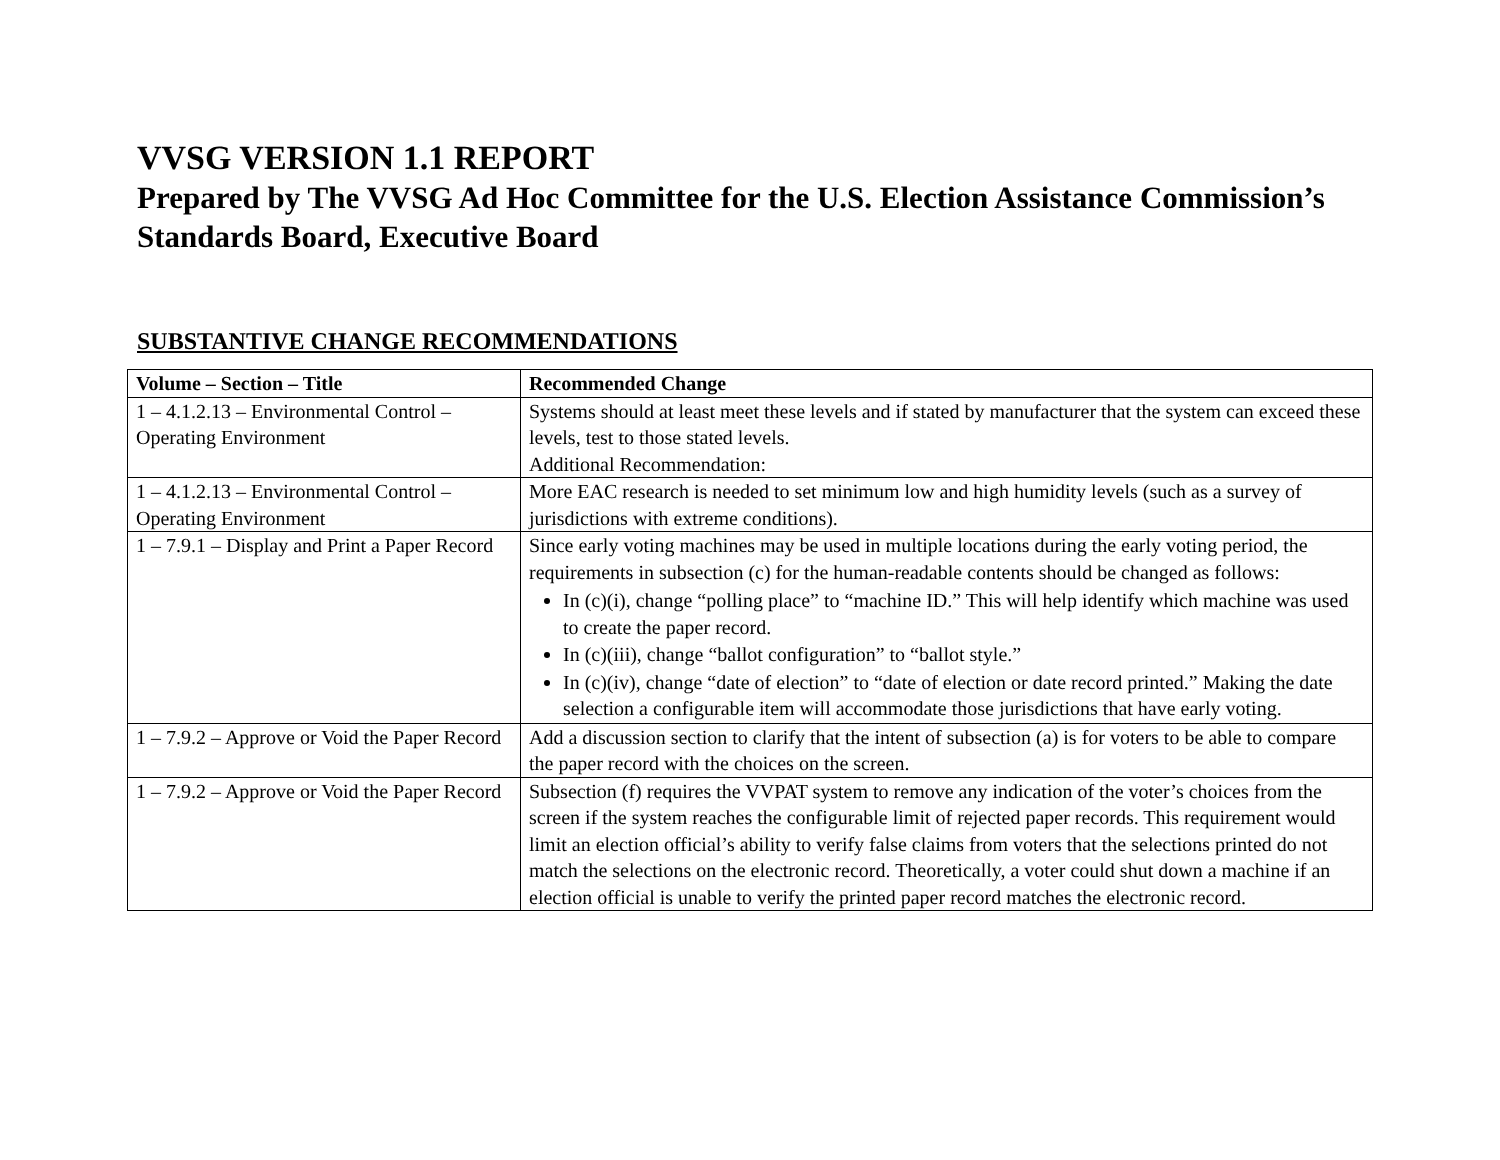VVSG VERSION 1.1 REPORT
Prepared by The VVSG Ad Hoc Committee for the U.S. Election Assistance Commission’s Standards Board, Executive Board
SUBSTANTIVE CHANGE RECOMMENDATIONS
| Volume – Section – Title | Recommended Change |
| --- | --- |
| 1 – 4.1.2.13 – Environmental Control – Operating Environment | Systems should at least meet these levels and if stated by manufacturer that the system can exceed these levels, test to those stated levels. Additional Recommendation: |
| 1 – 4.1.2.13 – Environmental Control – Operating Environment | More EAC research is needed to set minimum low and high humidity levels (such as a survey of jurisdictions with extreme conditions). |
| 1 – 7.9.1 – Display and Print a Paper Record | Since early voting machines may be used in multiple locations during the early voting period, the requirements in subsection (c) for the human-readable contents should be changed as follows: In (c)(i), change “polling place” to “machine ID.” This will help identify which machine was used to create the paper record. In (c)(iii), change “ballot configuration” to “ballot style.” In (c)(iv), change “date of election” to “date of election or date record printed.” Making the date selection a configurable item will accommodate those jurisdictions that have early voting. |
| 1 – 7.9.2 – Approve or Void the Paper Record | Add a discussion section to clarify that the intent of subsection (a) is for voters to be able to compare the paper record with the choices on the screen. |
| 1 – 7.9.2 – Approve or Void the Paper Record | Subsection (f) requires the VVPAT system to remove any indication of the voter’s choices from the screen if the system reaches the configurable limit of rejected paper records. This requirement would limit an election official’s ability to verify false claims from voters that the selections printed do not match the selections on the electronic record. Theoretically, a voter could shut down a machine if an election official is unable to verify the printed paper record matches the electronic record. |